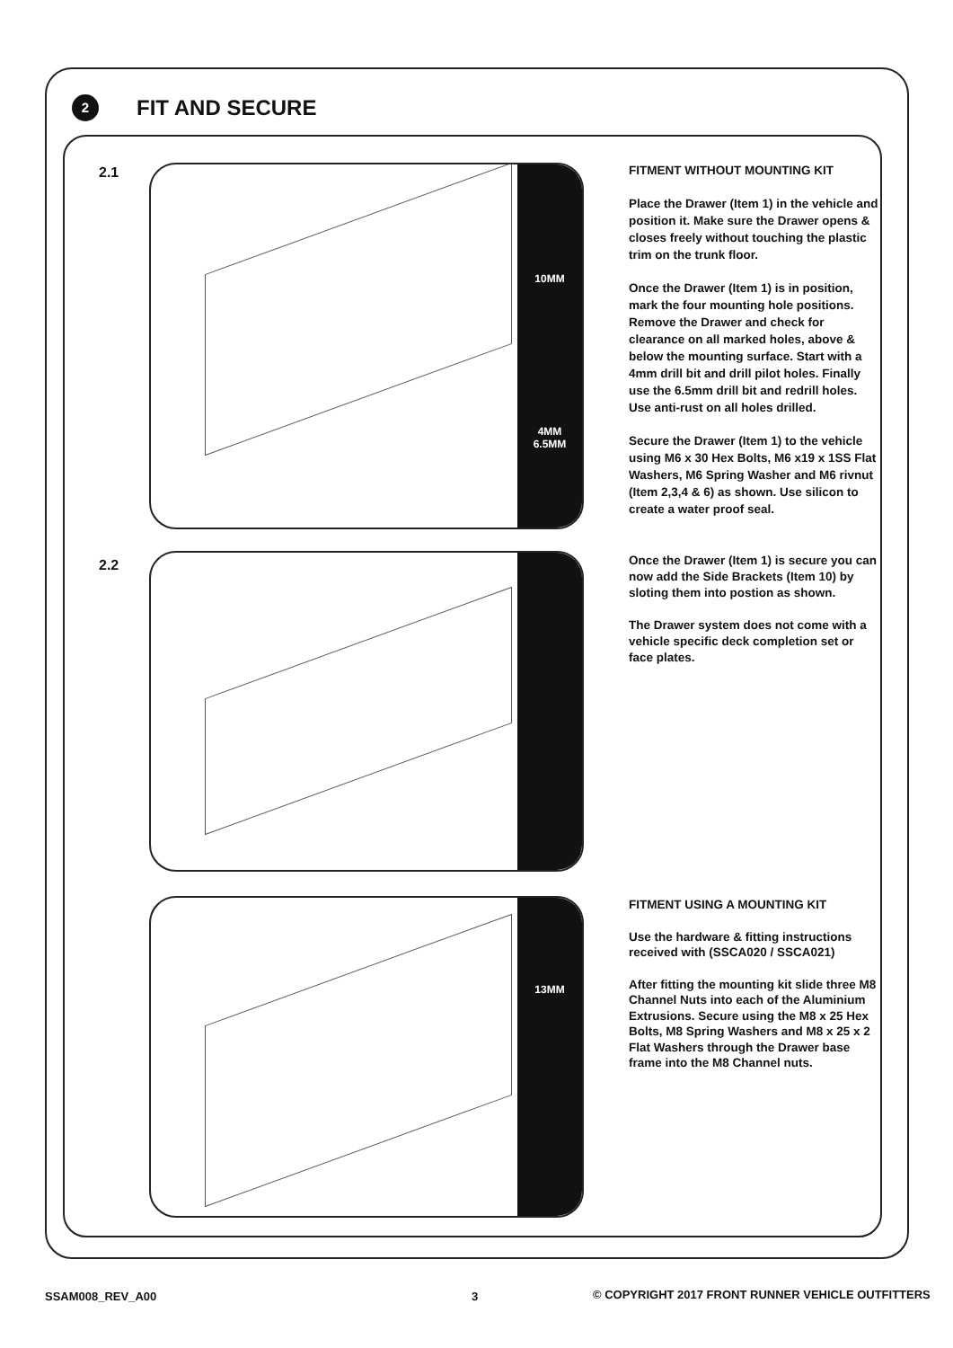2
FIT AND SECURE
2.1
10MM
4MM
6.5MM
FITMENT WITHOUT MOUNTING KIT
Place the Drawer (Item 1) in the vehicle and position it. Make sure the Drawer opens & closes freely without touching the plastic trim on the trunk floor.
Once the Drawer (Item 1) is in position, mark the four mounting hole positions. Remove the Drawer and check for clearance on all marked holes, above & below the mounting surface. Start with a 4mm drill bit and drill pilot holes. Finally use the 6.5mm drill bit and redrill holes. Use anti-rust on all holes drilled.
Secure the Drawer (Item 1) to the vehicle using M6 x 30 Hex Bolts, M6 x19 x 1SS Flat Washers, M6 Spring Washer and M6 rivnut (Item 2,3,4 & 6) as shown. Use silicon to create a water proof seal.
2.2
Once the Drawer (Item 1) is secure you can now add the Side Brackets (Item 10) by sloting them into postion as shown.
The Drawer system does not come with a vehicle specific deck completion set or face plates.
13MM
FITMENT USING A MOUNTING KIT
Use the hardware & fitting instructions received with (SSCA020 / SSCA021)
After fitting the mounting kit slide three M8 Channel Nuts into each of the Aluminium Extrusions. Secure using the M8 x 25 Hex Bolts, M8 Spring Washers and M8 x 25 x 2 Flat Washers through the Drawer base frame into the M8 Channel nuts.
SSAM008_REV_A00 3
© COPYRIGHT 2017 FRONT RUNNER VEHICLE OUTFITTERS